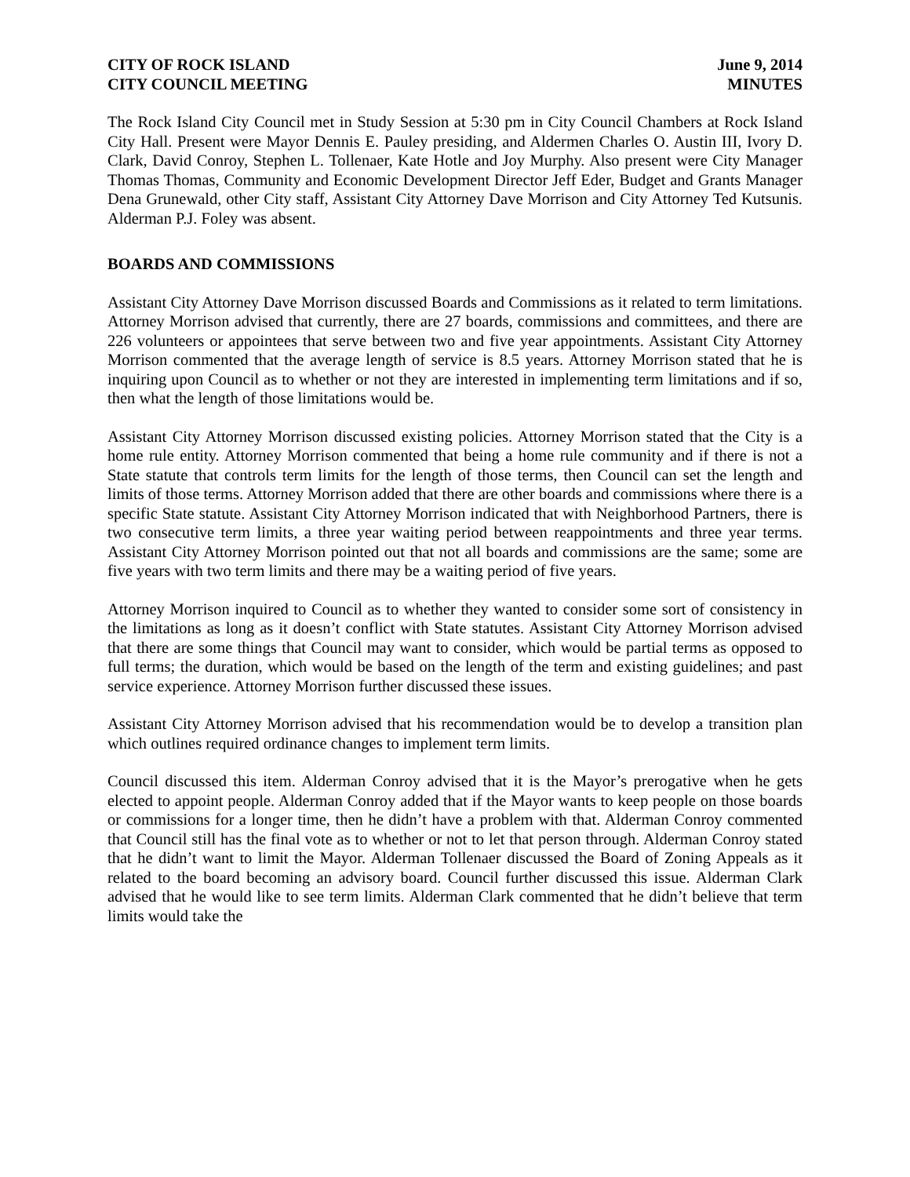CITY OF ROCK ISLAND June 9, 2014
CITY COUNCIL MEETING MINUTES
The Rock Island City Council met in Study Session at 5:30 pm in City Council Chambers at Rock Island City Hall. Present were Mayor Dennis E. Pauley presiding, and Aldermen Charles O. Austin III, Ivory D. Clark, David Conroy, Stephen L. Tollenaer, Kate Hotle and Joy Murphy. Also present were City Manager Thomas Thomas, Community and Economic Development Director Jeff Eder, Budget and Grants Manager Dena Grunewald, other City staff, Assistant City Attorney Dave Morrison and City Attorney Ted Kutsunis. Alderman P.J. Foley was absent.
BOARDS AND COMMISSIONS
Assistant City Attorney Dave Morrison discussed Boards and Commissions as it related to term limitations. Attorney Morrison advised that currently, there are 27 boards, commissions and committees, and there are 226 volunteers or appointees that serve between two and five year appointments. Assistant City Attorney Morrison commented that the average length of service is 8.5 years. Attorney Morrison stated that he is inquiring upon Council as to whether or not they are interested in implementing term limitations and if so, then what the length of those limitations would be.
Assistant City Attorney Morrison discussed existing policies. Attorney Morrison stated that the City is a home rule entity. Attorney Morrison commented that being a home rule community and if there is not a State statute that controls term limits for the length of those terms, then Council can set the length and limits of those terms. Attorney Morrison added that there are other boards and commissions where there is a specific State statute. Assistant City Attorney Morrison indicated that with Neighborhood Partners, there is two consecutive term limits, a three year waiting period between reappointments and three year terms. Assistant City Attorney Morrison pointed out that not all boards and commissions are the same; some are five years with two term limits and there may be a waiting period of five years.
Attorney Morrison inquired to Council as to whether they wanted to consider some sort of consistency in the limitations as long as it doesn’t conflict with State statutes. Assistant City Attorney Morrison advised that there are some things that Council may want to consider, which would be partial terms as opposed to full terms; the duration, which would be based on the length of the term and existing guidelines; and past service experience. Attorney Morrison further discussed these issues.
Assistant City Attorney Morrison advised that his recommendation would be to develop a transition plan which outlines required ordinance changes to implement term limits.
Council discussed this item. Alderman Conroy advised that it is the Mayor’s prerogative when he gets elected to appoint people. Alderman Conroy added that if the Mayor wants to keep people on those boards or commissions for a longer time, then he didn’t have a problem with that. Alderman Conroy commented that Council still has the final vote as to whether or not to let that person through. Alderman Conroy stated that he didn’t want to limit the Mayor. Alderman Tollenaer discussed the Board of Zoning Appeals as it related to the board becoming an advisory board. Council further discussed this issue. Alderman Clark advised that he would like to see term limits. Alderman Clark commented that he didn’t believe that term limits would take the